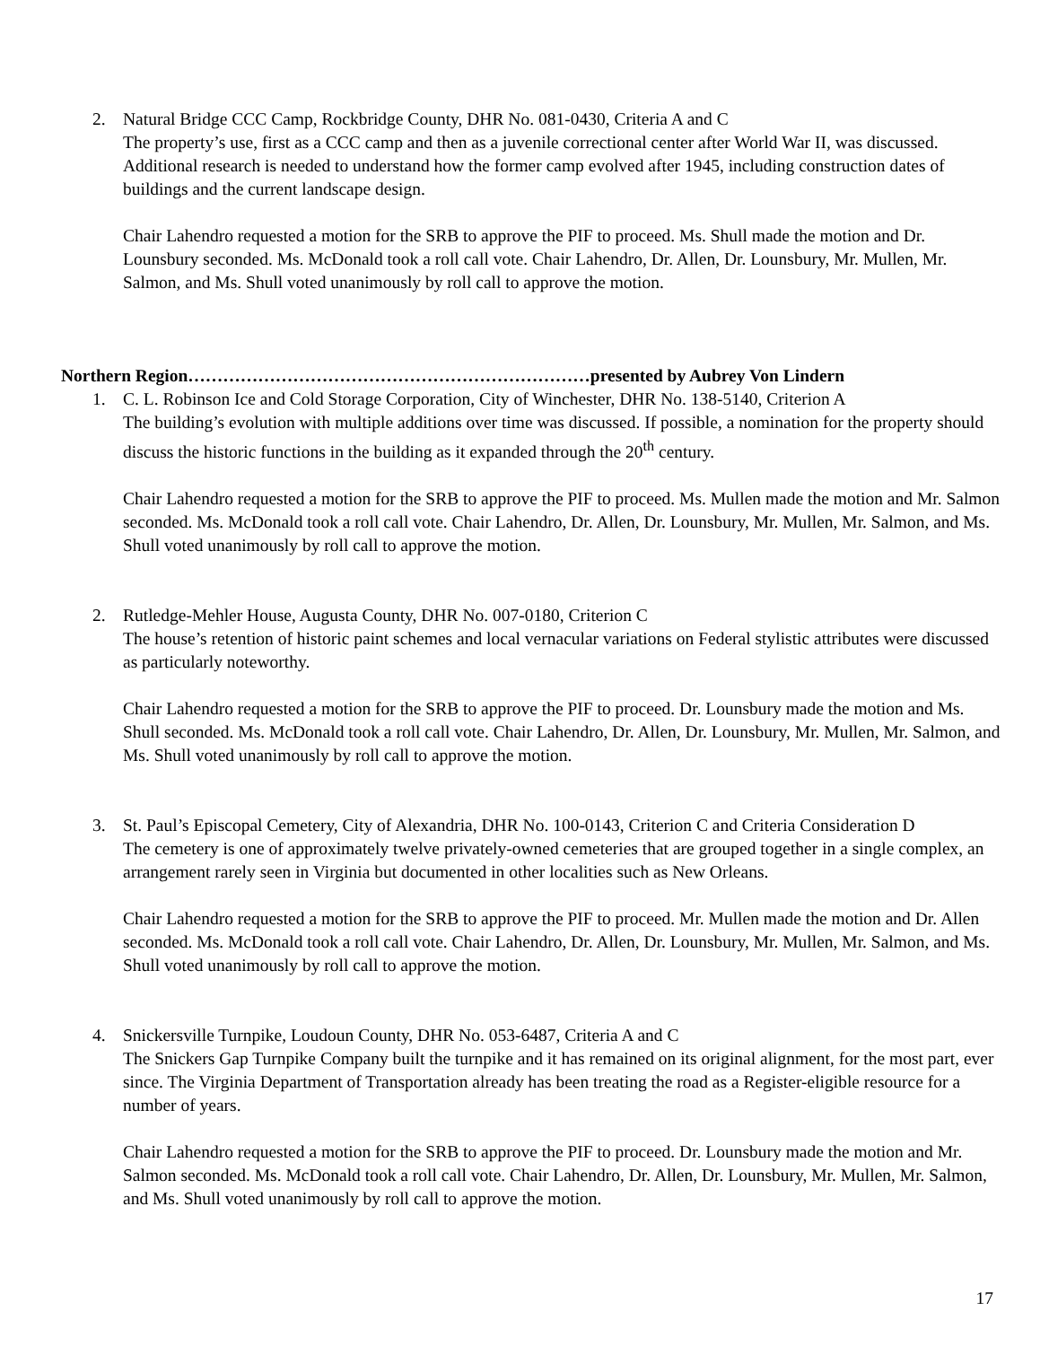2. Natural Bridge CCC Camp, Rockbridge County, DHR No. 081-0430, Criteria A and C
The property’s use, first as a CCC camp and then as a juvenile correctional center after World War II, was discussed. Additional research is needed to understand how the former camp evolved after 1945, including construction dates of buildings and the current landscape design.
Chair Lahendro requested a motion for the SRB to approve the PIF to proceed. Ms. Shull made the motion and Dr. Lounsbury seconded. Ms. McDonald took a roll call vote. Chair Lahendro, Dr. Allen, Dr. Lounsbury, Mr. Mullen, Mr. Salmon, and Ms. Shull voted unanimously by roll call to approve the motion.
Northern Region……………………………………………………………presented by Aubrey Von Lindern
1. C. L. Robinson Ice and Cold Storage Corporation, City of Winchester, DHR No. 138-5140, Criterion A
The building’s evolution with multiple additions over time was discussed. If possible, a nomination for the property should discuss the historic functions in the building as it expanded through the 20<sup>th</sup> century.
Chair Lahendro requested a motion for the SRB to approve the PIF to proceed. Ms. Mullen made the motion and Mr. Salmon seconded. Ms. McDonald took a roll call vote. Chair Lahendro, Dr. Allen, Dr. Lounsbury, Mr. Mullen, Mr. Salmon, and Ms. Shull voted unanimously by roll call to approve the motion.
2. Rutledge-Mehler House, Augusta County, DHR No. 007-0180, Criterion C
The house’s retention of historic paint schemes and local vernacular variations on Federal stylistic attributes were discussed as particularly noteworthy.
Chair Lahendro requested a motion for the SRB to approve the PIF to proceed. Dr. Lounsbury made the motion and Ms. Shull seconded. Ms. McDonald took a roll call vote. Chair Lahendro, Dr. Allen, Dr. Lounsbury, Mr. Mullen, Mr. Salmon, and Ms. Shull voted unanimously by roll call to approve the motion.
3. St. Paul’s Episcopal Cemetery, City of Alexandria, DHR No. 100-0143, Criterion C and Criteria Consideration D
The cemetery is one of approximately twelve privately-owned cemeteries that are grouped together in a single complex, an arrangement rarely seen in Virginia but documented in other localities such as New Orleans.
Chair Lahendro requested a motion for the SRB to approve the PIF to proceed. Mr. Mullen made the motion and Dr. Allen seconded. Ms. McDonald took a roll call vote. Chair Lahendro, Dr. Allen, Dr. Lounsbury, Mr. Mullen, Mr. Salmon, and Ms. Shull voted unanimously by roll call to approve the motion.
4. Snickersville Turnpike, Loudoun County, DHR No. 053-6487, Criteria A and C
The Snickers Gap Turnpike Company built the turnpike and it has remained on its original alignment, for the most part, ever since. The Virginia Department of Transportation already has been treating the road as a Register-eligible resource for a number of years.
Chair Lahendro requested a motion for the SRB to approve the PIF to proceed. Dr. Lounsbury made the motion and Mr. Salmon seconded. Ms. McDonald took a roll call vote. Chair Lahendro, Dr. Allen, Dr. Lounsbury, Mr. Mullen, Mr. Salmon, and Ms. Shull voted unanimously by roll call to approve the motion.
17